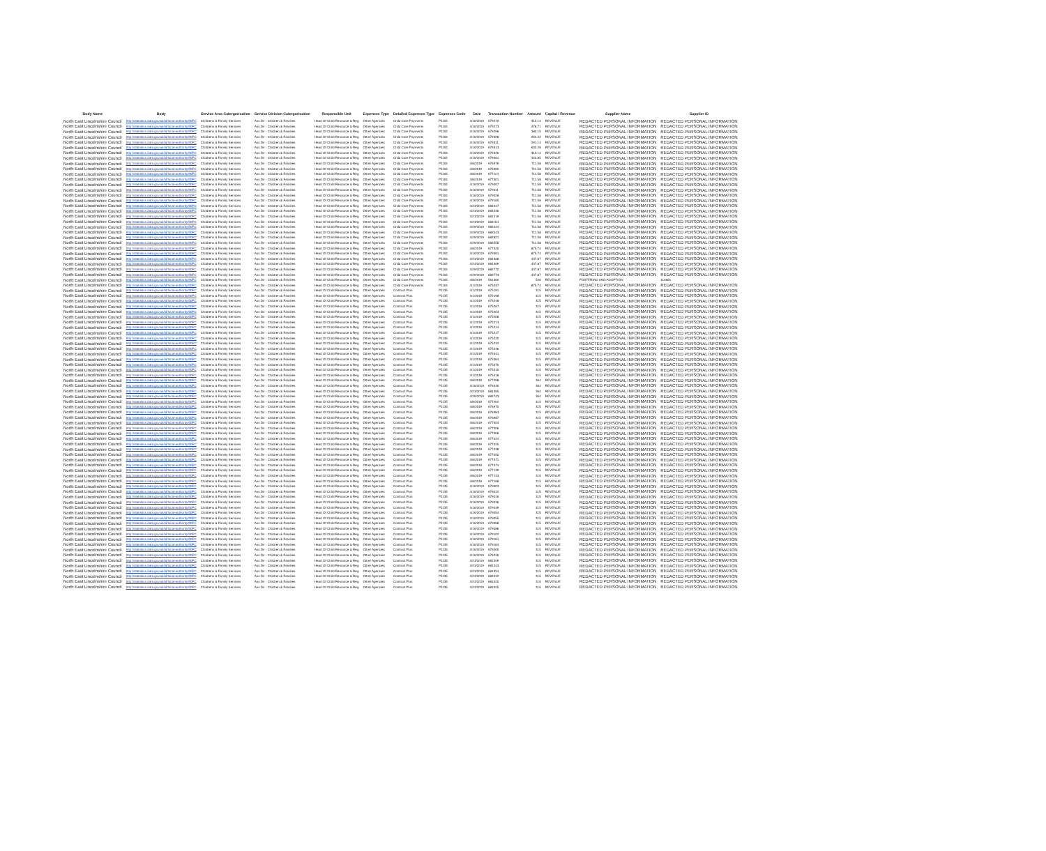| Body Name | Body | Service Area Catergorisation | Service Division Catergorisation | Responsible Unit | Expenses Type | Detailed Expenses Type | Expenses Code | Date | Transaction Number | Amount | Capital / Revenue | Supplier Name | Supplier ID |
| --- | --- | --- | --- | --- | --- | --- | --- | --- | --- | --- | --- | --- | --- |
| North East Lincolnshire Council | http://statistics.data.gov.uk/id/local-authority/00FC | Childrens & Family Services | Ass Dir - Children & Families | Head Of Child Resource & Reg | Other Agencies | Child Care Payments | PJ104 | 4/16/2019 | 679272 | 312.14 | REVENUE | REDACTED PERSONAL INFORMATION | REDACTED PERSONAL INFORMATION |
| North East Lincolnshire Council | http://statistics.data.gov.uk/id/local-authority/00FC | Childrens & Family Services | Ass Dir - Children & Families | Head Of Child Resource & Reg | Other Agencies | Child Care Payments | PJ104 | 4/16/2019 | 679273 | 478.71 | REVENUE | REDACTED PERSONAL INFORMATION | REDACTED PERSONAL INFORMATION |
| North East Lincolnshire Council | http://statistics.data.gov.uk/id/local-authority/00FC | Childrens & Family Services | Ass Dir - Children & Families | Head Of Child Resource & Reg | Other Agencies | Child Care Payments | PJ104 | 4/16/2019 | 679296 | 380.15 | REVENUE | REDACTED PERSONAL INFORMATION | REDACTED PERSONAL INFORMATION |
| North East Lincolnshire Council | http://statistics.data.gov.uk/id/local-authority/00FC | Childrens & Family Services | Ass Dir - Children & Families | Head Of Child Resource & Reg | Other Agencies | Child Care Payments | PJ104 | 4/16/2019 | 679308 | 263.42 | REVENUE | REDACTED PERSONAL INFORMATION | REDACTED PERSONAL INFORMATION |
| North East Lincolnshire Council | http://statistics.data.gov.uk/id/local-authority/00FC | Childrens & Family Services | Ass Dir - Children & Families | Head Of Child Resource & Reg | Other Agencies | Child Care Payments | PJ104 | 4/16/2019 | 679311 | 291.14 | REVENUE | REDACTED PERSONAL INFORMATION | REDACTED PERSONAL INFORMATION |
| North East Lincolnshire Council | http://statistics.data.gov.uk/id/local-authority/00FC | Childrens & Family Services | Ass Dir - Children & Families | Head Of Child Resource & Reg | Other Agencies | Child Care Payments | PJ104 | 4/16/2019 | 679313 | 603.28 | REVENUE | REDACTED PERSONAL INFORMATION | REDACTED PERSONAL INFORMATION |
| North East Lincolnshire Council | http://statistics.data.gov.uk/id/local-authority/00FC | Childrens & Family Services | Ass Dir - Children & Families | Head Of Child Resource & Reg | Other Agencies | Child Care Payments | PJ104 | 4/16/2019 | 679326 | 312.14 | REVENUE | REDACTED PERSONAL INFORMATION | REDACTED PERSONAL INFORMATION |
| North East Lincolnshire Council | http://statistics.data.gov.uk/id/local-authority/00FC | Childrens & Family Services | Ass Dir - Children & Families | Head Of Child Resource & Reg | Other Agencies | Child Care Payments | PJ104 | 4/16/2019 | 679361 | 443.85 | REVENUE | REDACTED PERSONAL INFORMATION | REDACTED PERSONAL INFORMATION |
| North East Lincolnshire Council | http://statistics.data.gov.uk/id/local-authority/00FC | Childrens & Family Services | Ass Dir - Children & Families | Head Of Child Resource & Reg | Other Agencies | Child Care Payments | PJ104 | 4/8/2019 | 676979 | 711.58 | REVENUE | REDACTED PERSONAL INFORMATION | REDACTED PERSONAL INFORMATION |
| North East Lincolnshire Council | http://statistics.data.gov.uk/id/local-authority/00FC | Childrens & Family Services | Ass Dir - Children & Families | Head Of Child Resource & Reg | Other Agencies | Child Care Payments | PJ104 | 4/8/2019 | 676990 | 711.58 | REVENUE | REDACTED PERSONAL INFORMATION | REDACTED PERSONAL INFORMATION |
| North East Lincolnshire Council | http://statistics.data.gov.uk/id/local-authority/00FC | Childrens & Family Services | Ass Dir - Children & Families | Head Of Child Resource & Reg | Other Agencies | Child Care Payments | PJ104 | 4/8/2019 | 677114 | 711.58 | REVENUE | REDACTED PERSONAL INFORMATION | REDACTED PERSONAL INFORMATION |
| North East Lincolnshire Council | http://statistics.data.gov.uk/id/local-authority/00FC | Childrens & Family Services | Ass Dir - Children & Families | Head Of Child Resource & Reg | Other Agencies | Child Care Payments | PJ104 | 4/8/2019 | 677301 | 711.58 | REVENUE | REDACTED PERSONAL INFORMATION | REDACTED PERSONAL INFORMATION |
| North East Lincolnshire Council | http://statistics.data.gov.uk/id/local-authority/00FC | Childrens & Family Services | Ass Dir - Children & Families | Head Of Child Resource & Reg | Other Agencies | Child Care Payments | PJ104 | 4/16/2019 | 679007 | 711.58 | REVENUE | REDACTED PERSONAL INFORMATION | REDACTED PERSONAL INFORMATION |
| North East Lincolnshire Council | http://statistics.data.gov.uk/id/local-authority/00FC | Childrens & Family Services | Ass Dir - Children & Families | Head Of Child Resource & Reg | Other Agencies | Child Care Payments | PJ104 | 4/16/2019 | 679011 | 711.58 | REVENUE | REDACTED PERSONAL INFORMATION | REDACTED PERSONAL INFORMATION |
| North East Lincolnshire Council | http://statistics.data.gov.uk/id/local-authority/00FC | Childrens & Family Services | Ass Dir - Children & Families | Head Of Child Resource & Reg | Other Agencies | Child Care Payments | PJ104 | 4/16/2019 | 679028 | 711.58 | REVENUE | REDACTED PERSONAL INFORMATION | REDACTED PERSONAL INFORMATION |
| North East Lincolnshire Council | http://statistics.data.gov.uk/id/local-authority/00FC | Childrens & Family Services | Ass Dir - Children & Families | Head Of Child Resource & Reg | Other Agencies | Child Care Payments | PJ104 | 4/16/2019 | 679165 | 711.58 | REVENUE | REDACTED PERSONAL INFORMATION | REDACTED PERSONAL INFORMATION |
| North East Lincolnshire Council | http://statistics.data.gov.uk/id/local-authority/00FC | Childrens & Family Services | Ass Dir - Children & Families | Head Of Child Resource & Reg | Other Agencies | Child Care Payments | PJ104 | 4/23/2019 | 681017 | 711.58 | REVENUE | REDACTED PERSONAL INFORMATION | REDACTED PERSONAL INFORMATION |
| North East Lincolnshire Council | http://statistics.data.gov.uk/id/local-authority/00FC | Childrens & Family Services | Ass Dir - Children & Families | Head Of Child Resource & Reg | Other Agencies | Child Care Payments | PJ104 | 4/23/2019 | 681036 | 711.58 | REVENUE | REDACTED PERSONAL INFORMATION | REDACTED PERSONAL INFORMATION |
| North East Lincolnshire Council | http://statistics.data.gov.uk/id/local-authority/00FC | Childrens & Family Services | Ass Dir - Children & Families | Head Of Child Resource & Reg | Other Agencies | Child Care Payments | PJ104 | 4/23/2019 | 681419 | 711.58 | REVENUE | REDACTED PERSONAL INFORMATION | REDACTED PERSONAL INFORMATION |
| North East Lincolnshire Council | http://statistics.data.gov.uk/id/local-authority/00FC | Childrens & Family Services | Ass Dir - Children & Families | Head Of Child Resource & Reg | Other Agencies | Child Care Payments | PJ104 | 4/23/2019 | 681154 | 711.58 | REVENUE | REDACTED PERSONAL INFORMATION | REDACTED PERSONAL INFORMATION |
| North East Lincolnshire Council | http://statistics.data.gov.uk/id/local-authority/00FC | Childrens & Family Services | Ass Dir - Children & Families | Head Of Child Resource & Reg | Other Agencies | Child Care Payments | PJ104 | 4/29/2019 | 682424 | 711.58 | REVENUE | REDACTED PERSONAL INFORMATION | REDACTED PERSONAL INFORMATION |
| North East Lincolnshire Council | http://statistics.data.gov.uk/id/local-authority/00FC | Childrens & Family Services | Ass Dir - Children & Families | Head Of Child Resource & Reg | Other Agencies | Child Care Payments | PJ104 | 4/29/2019 | 682443 | 711.58 | REVENUE | REDACTED PERSONAL INFORMATION | REDACTED PERSONAL INFORMATION |
| North East Lincolnshire Council | http://statistics.data.gov.uk/id/local-authority/00FC | Childrens & Family Services | Ass Dir - Children & Families | Head Of Child Resource & Reg | Other Agencies | Child Care Payments | PJ104 | 4/29/2019 | 682821 | 711.58 | REVENUE | REDACTED PERSONAL INFORMATION | REDACTED PERSONAL INFORMATION |
| North East Lincolnshire Council | http://statistics.data.gov.uk/id/local-authority/00FC | Childrens & Family Services | Ass Dir - Children & Families | Head Of Child Resource & Reg | Other Agencies | Child Care Payments | PJ104 | 4/29/2019 | 682558 | 711.58 | REVENUE | REDACTED PERSONAL INFORMATION | REDACTED PERSONAL INFORMATION |
| North East Lincolnshire Council | http://statistics.data.gov.uk/id/local-authority/00FC | Childrens & Family Services | Ass Dir - Children & Families | Head Of Child Resource & Reg | Other Agencies | Child Care Payments | PJ104 | 4/8/2019 | 677320 | 875.74 | REVENUE | REDACTED PERSONAL INFORMATION | REDACTED PERSONAL INFORMATION |
| North East Lincolnshire Council | http://statistics.data.gov.uk/id/local-authority/00FC | Childrens & Family Services | Ass Dir - Children & Families | Head Of Child Resource & Reg | Other Agencies | Child Care Payments | PJ104 | 4/16/2019 | 679361 | 875.74 | REVENUE | REDACTED PERSONAL INFORMATION | REDACTED PERSONAL INFORMATION |
| North East Lincolnshire Council | http://statistics.data.gov.uk/id/local-authority/00FC | Childrens & Family Services | Ass Dir - Children & Families | Head Of Child Resource & Reg | Other Agencies | Child Care Payments | PJ104 | 4/23/2019 | 681368 | 437.87 | REVENUE | REDACTED PERSONAL INFORMATION | REDACTED PERSONAL INFORMATION |
| North East Lincolnshire Council | http://statistics.data.gov.uk/id/local-authority/00FC | Childrens & Family Services | Ass Dir - Children & Families | Head Of Child Resource & Reg | Other Agencies | Child Care Payments | PJ104 | 4/23/2019 | 681369 | 437.87 | REVENUE | REDACTED PERSONAL INFORMATION | REDACTED PERSONAL INFORMATION |
| North East Lincolnshire Council | http://statistics.data.gov.uk/id/local-authority/00FC | Childrens & Family Services | Ass Dir - Children & Families | Head Of Child Resource & Reg | Other Agencies | Child Care Payments | PJ104 | 4/29/2019 | 682772 | 437.87 | REVENUE | REDACTED PERSONAL INFORMATION | REDACTED PERSONAL INFORMATION |
| North East Lincolnshire Council | http://statistics.data.gov.uk/id/local-authority/00FC | Childrens & Family Services | Ass Dir - Children & Families | Head Of Child Resource & Reg | Other Agencies | Child Care Payments | PJ104 | 4/29/2019 | 682773 | 437.87 | REVENUE | REDACTED PERSONAL INFORMATION | REDACTED PERSONAL INFORMATION |
| North East Lincolnshire Council | http://statistics.data.gov.uk/id/local-authority/00FC | Childrens & Family Services | Ass Dir - Children & Families | Head Of Child Resource & Reg | Other Agencies | Child Care Payments | PJ104 | 4/8/2019 | 561360 | 520 | REVENUE | FOSTERING AND ADOPTION | 110681 |
| North East Lincolnshire Council | http://statistics.data.gov.uk/id/local-authority/00FC | Childrens & Family Services | Ass Dir - Children & Families | Head Of Child Resource & Reg | Other Agencies | Child Care Payments | PJ104 | 4/1/2019 | 675037 | 875.74 | REVENUE | REDACTED PERSONAL INFORMATION | REDACTED PERSONAL INFORMATION |
| North East Lincolnshire Council | http://statistics.data.gov.uk/id/local-authority/00FC | Childrens & Family Services | Ass Dir - Children & Families | Head Of Child Resource & Reg | Other Agencies | Contract Plus | PJ135 | 4/1/2019 | 675191 | 315 | REVENUE | REDACTED PERSONAL INFORMATION | REDACTED PERSONAL INFORMATION |
| North East Lincolnshire Council | http://statistics.data.gov.uk/id/local-authority/00FC | Childrens & Family Services | Ass Dir - Children & Families | Head Of Child Resource & Reg | Other Agencies | Contract Plus | PJ135 | 4/1/2019 | 675198 | 315 | REVENUE | REDACTED PERSONAL INFORMATION | REDACTED PERSONAL INFORMATION |
| North East Lincolnshire Council | http://statistics.data.gov.uk/id/local-authority/00FC | Childrens & Family Services | Ass Dir - Children & Families | Head Of Child Resource & Reg | Other Agencies | Contract Plus | PJ135 | 4/1/2019 | 675248 | 315 | REVENUE | REDACTED PERSONAL INFORMATION | REDACTED PERSONAL INFORMATION |
| North East Lincolnshire Council | http://statistics.data.gov.uk/id/local-authority/00FC | Childrens & Family Services | Ass Dir - Children & Families | Head Of Child Resource & Reg | Other Agencies | Contract Plus | PJ135 | 4/1/2019 | 675267 | 315 | REVENUE | REDACTED PERSONAL INFORMATION | REDACTED PERSONAL INFORMATION |
| North East Lincolnshire Council | http://statistics.data.gov.uk/id/local-authority/00FC | Childrens & Family Services | Ass Dir - Children & Families | Head Of Child Resource & Reg | Other Agencies | Contract Plus | PJ135 | 4/1/2019 | 675203 | 315 | REVENUE | REDACTED PERSONAL INFORMATION | REDACTED PERSONAL INFORMATION |
| North East Lincolnshire Council | http://statistics.data.gov.uk/id/local-authority/00FC | Childrens & Family Services | Ass Dir - Children & Families | Head Of Child Resource & Reg | Other Agencies | Contract Plus | PJ135 | 4/1/2019 | 675208 | 315 | REVENUE | REDACTED PERSONAL INFORMATION | REDACTED PERSONAL INFORMATION |
| North East Lincolnshire Council | http://statistics.data.gov.uk/id/local-authority/00FC | Childrens & Family Services | Ass Dir - Children & Families | Head Of Child Resource & Reg | Other Agencies | Contract Plus | PJ135 | 4/1/2019 | 675213 | 315 | REVENUE | REDACTED PERSONAL INFORMATION | REDACTED PERSONAL INFORMATION |
| North East Lincolnshire Council | http://statistics.data.gov.uk/id/local-authority/00FC | Childrens & Family Services | Ass Dir - Children & Families | Head Of Child Resource & Reg | Other Agencies | Contract Plus | PJ135 | 4/1/2019 | 675214 | 315 | REVENUE | REDACTED PERSONAL INFORMATION | REDACTED PERSONAL INFORMATION |
| North East Lincolnshire Council | http://statistics.data.gov.uk/id/local-authority/00FC | Childrens & Family Services | Ass Dir - Children & Families | Head Of Child Resource & Reg | Other Agencies | Contract Plus | PJ135 | 4/1/2019 | 675217 | 315 | REVENUE | REDACTED PERSONAL INFORMATION | REDACTED PERSONAL INFORMATION |
| North East Lincolnshire Council | http://statistics.data.gov.uk/id/local-authority/00FC | Childrens & Family Services | Ass Dir - Children & Families | Head Of Child Resource & Reg | Other Agencies | Contract Plus | PJ135 | 4/1/2019 | 675220 | 315 | REVENUE | REDACTED PERSONAL INFORMATION | REDACTED PERSONAL INFORMATION |
| North East Lincolnshire Council | http://statistics.data.gov.uk/id/local-authority/00FC | Childrens & Family Services | Ass Dir - Children & Families | Head Of Child Resource & Reg | Other Agencies | Contract Plus | PJ135 | 4/1/2019 | 675234 | 315 | REVENUE | REDACTED PERSONAL INFORMATION | REDACTED PERSONAL INFORMATION |
| North East Lincolnshire Council | http://statistics.data.gov.uk/id/local-authority/00FC | Childrens & Family Services | Ass Dir - Children & Families | Head Of Child Resource & Reg | Other Agencies | Contract Plus | PJ135 | 4/1/2019 | 675236 | 315 | REVENUE | REDACTED PERSONAL INFORMATION | REDACTED PERSONAL INFORMATION |
| North East Lincolnshire Council | http://statistics.data.gov.uk/id/local-authority/00FC | Childrens & Family Services | Ass Dir - Children & Families | Head Of Child Resource & Reg | Other Agencies | Contract Plus | PJ135 | 4/1/2019 | 675341 | 315 | REVENUE | REDACTED PERSONAL INFORMATION | REDACTED PERSONAL INFORMATION |
| North East Lincolnshire Council | http://statistics.data.gov.uk/id/local-authority/00FC | Childrens & Family Services | Ass Dir - Children & Families | Head Of Child Resource & Reg | Other Agencies | Contract Plus | PJ135 | 4/1/2019 | 675364 | 315 | REVENUE | REDACTED PERSONAL INFORMATION | REDACTED PERSONAL INFORMATION |
| North East Lincolnshire Council | http://statistics.data.gov.uk/id/local-authority/00FC | Childrens & Family Services | Ass Dir - Children & Families | Head Of Child Resource & Reg | Other Agencies | Contract Plus | PJ135 | 4/1/2019 | 675376 | 315 | REVENUE | REDACTED PERSONAL INFORMATION | REDACTED PERSONAL INFORMATION |
| North East Lincolnshire Council | http://statistics.data.gov.uk/id/local-authority/00FC | Childrens & Family Services | Ass Dir - Children & Families | Head Of Child Resource & Reg | Other Agencies | Contract Plus | PJ135 | 4/1/2019 | 675410 | 315 | REVENUE | REDACTED PERSONAL INFORMATION | REDACTED PERSONAL INFORMATION |
| North East Lincolnshire Council | http://statistics.data.gov.uk/id/local-authority/00FC | Childrens & Family Services | Ass Dir - Children & Families | Head Of Child Resource & Reg | Other Agencies | Contract Plus | PJ135 | 4/1/2019 | 675418 | 315 | REVENUE | REDACTED PERSONAL INFORMATION | REDACTED PERSONAL INFORMATION |
| North East Lincolnshire Council | http://statistics.data.gov.uk/id/local-authority/00FC | Childrens & Family Services | Ass Dir - Children & Families | Head Of Child Resource & Reg | Other Agencies | Contract Plus | PJ135 | 4/8/2019 | 677298 | 364 | REVENUE | REDACTED PERSONAL INFORMATION | REDACTED PERSONAL INFORMATION |
| North East Lincolnshire Council | http://statistics.data.gov.uk/id/local-authority/00FC | Childrens & Family Services | Ass Dir - Children & Families | Head Of Child Resource & Reg | Other Agencies | Contract Plus | PJ135 | 4/16/2019 | 679330 | 364 | REVENUE | REDACTED PERSONAL INFORMATION | REDACTED PERSONAL INFORMATION |
| North East Lincolnshire Council | http://statistics.data.gov.uk/id/local-authority/00FC | Childrens & Family Services | Ass Dir - Children & Families | Head Of Child Resource & Reg | Other Agencies | Contract Plus | PJ135 | 4/23/2019 | 681365 | 364 | REVENUE | REDACTED PERSONAL INFORMATION | REDACTED PERSONAL INFORMATION |
| North East Lincolnshire Council | http://statistics.data.gov.uk/id/local-authority/00FC | Childrens & Family Services | Ass Dir - Children & Families | Head Of Child Resource & Reg | Other Agencies | Contract Plus | PJ135 | 4/29/2019 | 682743 | 364 | REVENUE | REDACTED PERSONAL INFORMATION | REDACTED PERSONAL INFORMATION |
| North East Lincolnshire Council | http://statistics.data.gov.uk/id/local-authority/00FC | Childrens & Family Services | Ass Dir - Children & Families | Head Of Child Resource & Reg | Other Agencies | Contract Plus | PJ135 | 4/8/2019 | 677202 | 315 | REVENUE | REDACTED PERSONAL INFORMATION | REDACTED PERSONAL INFORMATION |
| North East Lincolnshire Council | http://statistics.data.gov.uk/id/local-authority/00FC | Childrens & Family Services | Ass Dir - Children & Families | Head Of Child Resource & Reg | Other Agencies | Contract Plus | PJ135 | 4/8/2019 | 676970 | 315 | REVENUE | REDACTED PERSONAL INFORMATION | REDACTED PERSONAL INFORMATION |
| North East Lincolnshire Council | http://statistics.data.gov.uk/id/local-authority/00FC | Childrens & Family Services | Ass Dir - Children & Families | Head Of Child Resource & Reg | Other Agencies | Contract Plus | PJ135 | 4/8/2019 | 676983 | 315 | REVENUE | REDACTED PERSONAL INFORMATION | REDACTED PERSONAL INFORMATION |
| North East Lincolnshire Council | http://statistics.data.gov.uk/id/local-authority/00FC | Childrens & Family Services | Ass Dir - Children & Families | Head Of Child Resource & Reg | Other Agencies | Contract Plus | PJ135 | 4/8/2019 | 676987 | 315 | REVENUE | REDACTED PERSONAL INFORMATION | REDACTED PERSONAL INFORMATION |
| North East Lincolnshire Council | http://statistics.data.gov.uk/id/local-authority/00FC | Childrens & Family Services | Ass Dir - Children & Families | Head Of Child Resource & Reg | Other Agencies | Contract Plus | PJ135 | 4/8/2019 | 677003 | 315 | REVENUE | REDACTED PERSONAL INFORMATION | REDACTED PERSONAL INFORMATION |
| North East Lincolnshire Council | http://statistics.data.gov.uk/id/local-authority/00FC | Childrens & Family Services | Ass Dir - Children & Families | Head Of Child Resource & Reg | Other Agencies | Contract Plus | PJ135 | 4/8/2019 | 677006 | 315 | REVENUE | REDACTED PERSONAL INFORMATION | REDACTED PERSONAL INFORMATION |
| North East Lincolnshire Council | http://statistics.data.gov.uk/id/local-authority/00FC | Childrens & Family Services | Ass Dir - Children & Families | Head Of Child Resource & Reg | Other Agencies | Contract Plus | PJ135 | 4/8/2019 | 677008 | 315 | REVENUE | REDACTED PERSONAL INFORMATION | REDACTED PERSONAL INFORMATION |
| North East Lincolnshire Council | http://statistics.data.gov.uk/id/local-authority/00FC | Childrens & Family Services | Ass Dir - Children & Families | Head Of Child Resource & Reg | Other Agencies | Contract Plus | PJ135 | 4/8/2019 | 677024 | 315 | REVENUE | REDACTED PERSONAL INFORMATION | REDACTED PERSONAL INFORMATION |
| North East Lincolnshire Council | http://statistics.data.gov.uk/id/local-authority/00FC | Childrens & Family Services | Ass Dir - Children & Families | Head Of Child Resource & Reg | Other Agencies | Contract Plus | PJ135 | 4/8/2019 | 677025 | 315 | REVENUE | REDACTED PERSONAL INFORMATION | REDACTED PERSONAL INFORMATION |
| North East Lincolnshire Council | http://statistics.data.gov.uk/id/local-authority/00FC | Childrens & Family Services | Ass Dir - Children & Families | Head Of Child Resource & Reg | Other Agencies | Contract Plus | PJ135 | 4/8/2019 | 677038 | 315 | REVENUE | REDACTED PERSONAL INFORMATION | REDACTED PERSONAL INFORMATION |
| North East Lincolnshire Council | http://statistics.data.gov.uk/id/local-authority/00FC | Childrens & Family Services | Ass Dir - Children & Families | Head Of Child Resource & Reg | Other Agencies | Contract Plus | PJ135 | 4/8/2019 | 677050 | 315 | REVENUE | REDACTED PERSONAL INFORMATION | REDACTED PERSONAL INFORMATION |
| North East Lincolnshire Council | http://statistics.data.gov.uk/id/local-authority/00FC | Childrens & Family Services | Ass Dir - Children & Families | Head Of Child Resource & Reg | Other Agencies | Contract Plus | PJ135 | 4/8/2019 | 677071 | 315 | REVENUE | REDACTED PERSONAL INFORMATION | REDACTED PERSONAL INFORMATION |
| North East Lincolnshire Council | http://statistics.data.gov.uk/id/local-authority/00FC | Childrens & Family Services | Ass Dir - Children & Families | Head Of Child Resource & Reg | Other Agencies | Contract Plus | PJ135 | 4/8/2019 | 677074 | 315 | REVENUE | REDACTED PERSONAL INFORMATION | REDACTED PERSONAL INFORMATION |
| North East Lincolnshire Council | http://statistics.data.gov.uk/id/local-authority/00FC | Childrens & Family Services | Ass Dir - Children & Families | Head Of Child Resource & Reg | Other Agencies | Contract Plus | PJ135 | 4/8/2019 | 677130 | 315 | REVENUE | REDACTED PERSONAL INFORMATION | REDACTED PERSONAL INFORMATION |
| North East Lincolnshire Council | http://statistics.data.gov.uk/id/local-authority/00FC | Childrens & Family Services | Ass Dir - Children & Families | Head Of Child Resource & Reg | Other Agencies | Contract Plus | PJ135 | 4/8/2019 | 677133 | 315 | REVENUE | REDACTED PERSONAL INFORMATION | REDACTED PERSONAL INFORMATION |
| North East Lincolnshire Council | http://statistics.data.gov.uk/id/local-authority/00FC | Childrens & Family Services | Ass Dir - Children & Families | Head Of Child Resource & Reg | Other Agencies | Contract Plus | PJ135 | 4/8/2019 | 677168 | 315 | REVENUE | REDACTED PERSONAL INFORMATION | REDACTED PERSONAL INFORMATION |
| North East Lincolnshire Council | http://statistics.data.gov.uk/id/local-authority/00FC | Childrens & Family Services | Ass Dir - Children & Families | Head Of Child Resource & Reg | Other Agencies | Contract Plus | PJ135 | 4/16/2019 | 679003 | 315 | REVENUE | REDACTED PERSONAL INFORMATION | REDACTED PERSONAL INFORMATION |
| North East Lincolnshire Council | http://statistics.data.gov.uk/id/local-authority/00FC | Childrens & Family Services | Ass Dir - Children & Families | Head Of Child Resource & Reg | Other Agencies | Contract Plus | PJ135 | 4/16/2019 | 679012 | 315 | REVENUE | REDACTED PERSONAL INFORMATION | REDACTED PERSONAL INFORMATION |
| North East Lincolnshire Council | http://statistics.data.gov.uk/id/local-authority/00FC | Childrens & Family Services | Ass Dir - Children & Families | Head Of Child Resource & Reg | Other Agencies | Contract Plus | PJ135 | 4/16/2019 | 679016 | 315 | REVENUE | REDACTED PERSONAL INFORMATION | REDACTED PERSONAL INFORMATION |
| North East Lincolnshire Council | http://statistics.data.gov.uk/id/local-authority/00FC | Childrens & Family Services | Ass Dir - Children & Families | Head Of Child Resource & Reg | Other Agencies | Contract Plus | PJ135 | 4/16/2019 | 679036 | 315 | REVENUE | REDACTED PERSONAL INFORMATION | REDACTED PERSONAL INFORMATION |
| North East Lincolnshire Council | http://statistics.data.gov.uk/id/local-authority/00FC | Childrens & Family Services | Ass Dir - Children & Families | Head Of Child Resource & Reg | Other Agencies | Contract Plus | PJ135 | 4/16/2019 | 679039 | 315 | REVENUE | REDACTED PERSONAL INFORMATION | REDACTED PERSONAL INFORMATION |
| North East Lincolnshire Council | http://statistics.data.gov.uk/id/local-authority/00FC | Childrens & Family Services | Ass Dir - Children & Families | Head Of Child Resource & Reg | Other Agencies | Contract Plus | PJ135 | 4/16/2019 | 679054 | 315 | REVENUE | REDACTED PERSONAL INFORMATION | REDACTED PERSONAL INFORMATION |
| North East Lincolnshire Council | http://statistics.data.gov.uk/id/local-authority/00FC | Childrens & Family Services | Ass Dir - Children & Families | Head Of Child Resource & Reg | Other Agencies | Contract Plus | PJ135 | 4/16/2019 | 679055 | 315 | REVENUE | REDACTED PERSONAL INFORMATION | REDACTED PERSONAL INFORMATION |
| North East Lincolnshire Council | http://statistics.data.gov.uk/id/local-authority/00FC | Childrens & Family Services | Ass Dir - Children & Families | Head Of Child Resource & Reg | Other Agencies | Contract Plus | PJ135 | 4/16/2019 | 679068 | 315 | REVENUE | REDACTED PERSONAL INFORMATION | REDACTED PERSONAL INFORMATION |
| North East Lincolnshire Council | http://statistics.data.gov.uk/id/local-authority/00FC | Childrens & Family Services | Ass Dir - Children & Families | Head Of Child Resource & Reg | Other Agencies | Contract Plus | PJ135 | 4/16/2019 | 679086 | 315 | REVENUE | REDACTED PERSONAL INFORMATION | REDACTED PERSONAL INFORMATION |
| North East Lincolnshire Council | http://statistics.data.gov.uk/id/local-authority/00FC | Childrens & Family Services | Ass Dir - Children & Families | Head Of Child Resource & Reg | Other Agencies | Contract Plus | PJ135 | 4/16/2019 | 679102 | 315 | REVENUE | REDACTED PERSONAL INFORMATION | REDACTED PERSONAL INFORMATION |
| North East Lincolnshire Council | http://statistics.data.gov.uk/id/local-authority/00FC | Childrens & Family Services | Ass Dir - Children & Families | Head Of Child Resource & Reg | Other Agencies | Contract Plus | PJ135 | 4/16/2019 | 679161 | 315 | REVENUE | REDACTED PERSONAL INFORMATION | REDACTED PERSONAL INFORMATION |
| North East Lincolnshire Council | http://statistics.data.gov.uk/id/local-authority/00FC | Childrens & Family Services | Ass Dir - Children & Families | Head Of Child Resource & Reg | Other Agencies | Contract Plus | PJ135 | 4/16/2019 | 679164 | 315 | REVENUE | REDACTED PERSONAL INFORMATION | REDACTED PERSONAL INFORMATION |
| North East Lincolnshire Council | http://statistics.data.gov.uk/id/local-authority/00FC | Childrens & Family Services | Ass Dir - Children & Families | Head Of Child Resource & Reg | Other Agencies | Contract Plus | PJ135 | 4/16/2019 | 679205 | 315 | REVENUE | REDACTED PERSONAL INFORMATION | REDACTED PERSONAL INFORMATION |
| North East Lincolnshire Council | http://statistics.data.gov.uk/id/local-authority/00FC | Childrens & Family Services | Ass Dir - Children & Families | Head Of Child Resource & Reg | Other Agencies | Contract Plus | PJ135 | 4/16/2019 | 679226 | 315 | REVENUE | REDACTED PERSONAL INFORMATION | REDACTED PERSONAL INFORMATION |
| North East Lincolnshire Council | http://statistics.data.gov.uk/id/local-authority/00FC | Childrens & Family Services | Ass Dir - Children & Families | Head Of Child Resource & Reg | Other Agencies | Contract Plus | PJ135 | 4/23/2019 | 681209 | 315 | REVENUE | REDACTED PERSONAL INFORMATION | REDACTED PERSONAL INFORMATION |
| North East Lincolnshire Council | http://statistics.data.gov.uk/id/local-authority/00FC | Childrens & Family Services | Ass Dir - Children & Families | Head Of Child Resource & Reg | Other Agencies | Contract Plus | PJ135 | 4/23/2019 | 681243 | 315 | REVENUE | REDACTED PERSONAL INFORMATION | REDACTED PERSONAL INFORMATION |
| North East Lincolnshire Council | http://statistics.data.gov.uk/id/local-authority/00FC | Childrens & Family Services | Ass Dir - Children & Families | Head Of Child Resource & Reg | Other Agencies | Contract Plus | PJ135 | 4/23/2019 | 681354 | 315 | REVENUE | REDACTED PERSONAL INFORMATION | REDACTED PERSONAL INFORMATION |
| North East Lincolnshire Council | http://statistics.data.gov.uk/id/local-authority/00FC | Childrens & Family Services | Ass Dir - Children & Families | Head Of Child Resource & Reg | Other Agencies | Contract Plus | PJ135 | 4/23/2019 | 681012 | 315 | REVENUE | REDACTED PERSONAL INFORMATION | REDACTED PERSONAL INFORMATION |
| North East Lincolnshire Council | http://statistics.data.gov.uk/id/local-authority/00FC | Childrens & Family Services | Ass Dir - Children & Families | Head Of Child Resource & Reg | Other Agencies | Contract Plus | PJ135 | 4/23/2019 | 681020 | 315 | REVENUE | REDACTED PERSONAL INFORMATION | REDACTED PERSONAL INFORMATION |
| North East Lincolnshire Council | http://statistics.data.gov.uk/id/local-authority/00FC | Childrens & Family Services | Ass Dir - Children & Families | Head Of Child Resource & Reg | Other Agencies | Contract Plus | PJ135 | 4/23/2019 | 681025 | 315 | REVENUE | REDACTED PERSONAL INFORMATION | REDACTED PERSONAL INFORMATION |